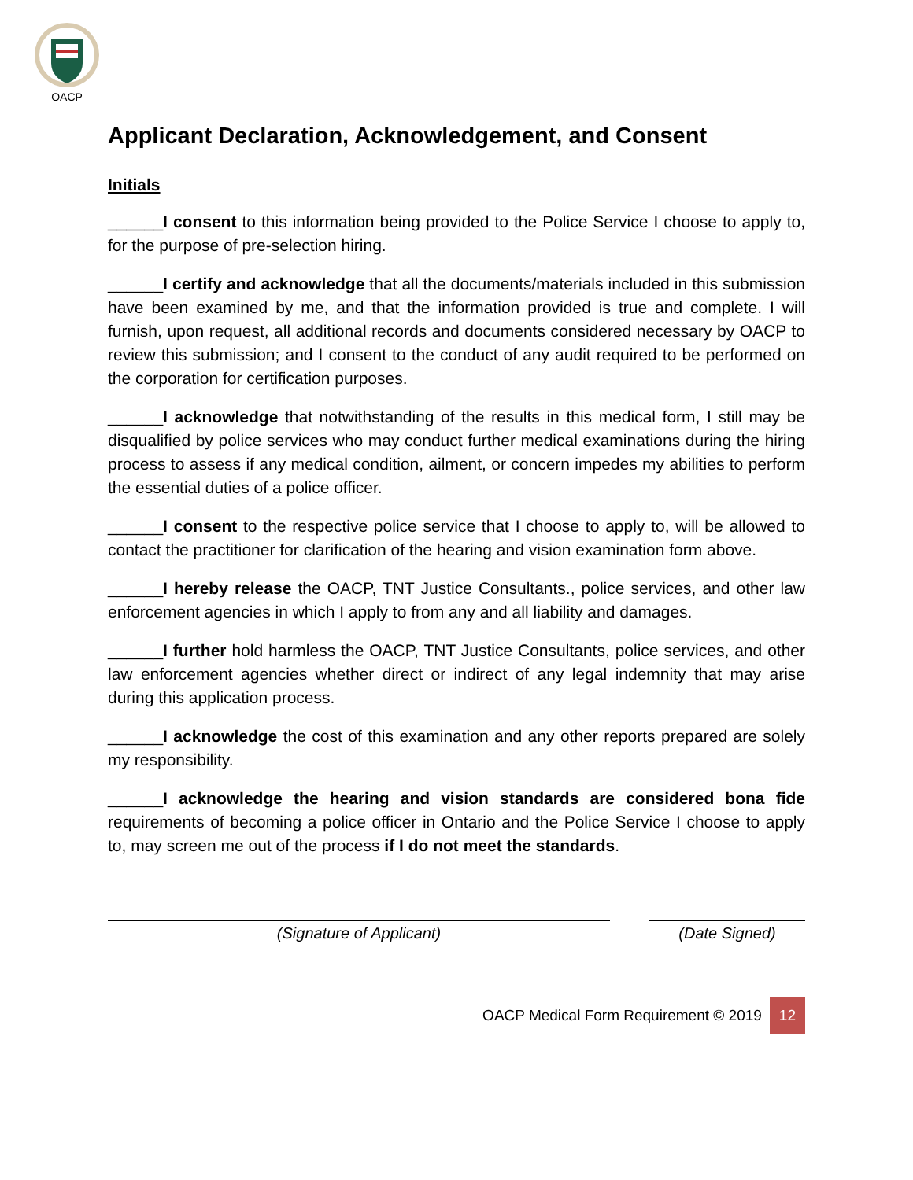OACP
Applicant Declaration, Acknowledgement, and Consent
Initials
______I consent to this information being provided to the Police Service I choose to apply to, for the purpose of pre-selection hiring.
______I certify and acknowledge that all the documents/materials included in this submission have been examined by me, and that the information provided is true and complete. I will furnish, upon request, all additional records and documents considered necessary by OACP to review this submission; and I consent to the conduct of any audit required to be performed on the corporation for certification purposes.
______I acknowledge that notwithstanding of the results in this medical form, I still may be disqualified by police services who may conduct further medical examinations during the hiring process to assess if any medical condition, ailment, or concern impedes my abilities to perform the essential duties of a police officer.
______I consent to the respective police service that I choose to apply to, will be allowed to contact the practitioner for clarification of the hearing and vision examination form above.
______I hereby release the OACP, TNT Justice Consultants., police services, and other law enforcement agencies in which I apply to from any and all liability and damages.
______I further hold harmless the OACP, TNT Justice Consultants, police services, and other law enforcement agencies whether direct or indirect of any legal indemnity that may arise during this application process.
______I acknowledge the cost of this examination and any other reports prepared are solely my responsibility.
______I acknowledge the hearing and vision standards are considered bona fide requirements of becoming a police officer in Ontario and the Police Service I choose to apply to, may screen me out of the process if I do not meet the standards.
(Signature of Applicant) (Date Signed)
OACP Medical Form Requirement © 2019 12